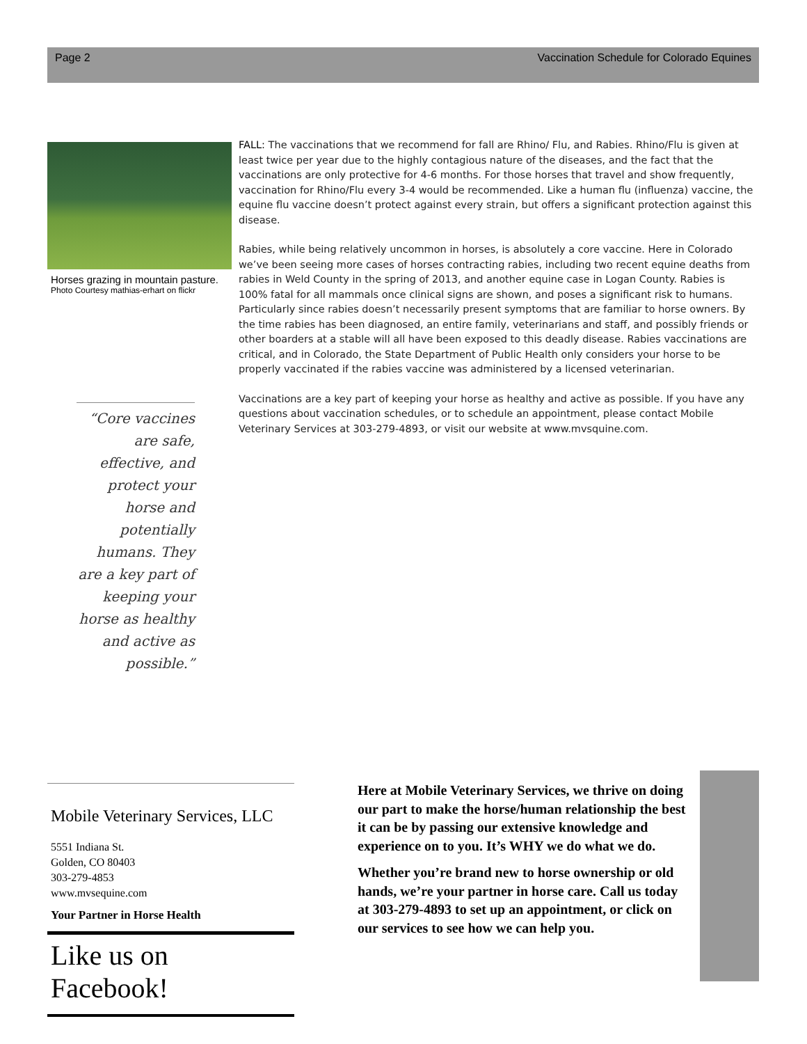Page 2 Vaccination Schedule for Colorado Equines
Horses grazing in mountain pasture.
Photo Courtesy mathias-erhart on flickr
“Core vaccines are safe, effective, and protect your horse and potentially humans. They are a key part of keeping your horse as healthy and active as possible.”
FALL: The vaccinations that we recommend for fall are Rhino/ Flu, and Rabies. Rhino/Flu is given at least twice per year due to the highly contagious nature of the diseases, and the fact that the vaccinations are only protective for 4-6 months. For those horses that travel and show frequently, vaccination for Rhino/Flu every 3-4 would be recommended. Like a human flu (influenza) vaccine, the equine flu vaccine doesn’t protect against every strain, but offers a significant protection against this disease.
Rabies, while being relatively uncommon in horses, is absolutely a core vaccine. Here in Colorado we’ve been seeing more cases of horses contracting rabies, including two recent equine deaths from rabies in Weld County in the spring of 2013, and another equine case in Logan County. Rabies is 100% fatal for all mammals once clinical signs are shown, and poses a significant risk to humans. Particularly since rabies doesn’t necessarily present symptoms that are familiar to horse owners. By the time rabies has been diagnosed, an entire family, veterinarians and staff, and possibly friends or other boarders at a stable will all have been exposed to this deadly disease. Rabies vaccinations are critical, and in Colorado, the State Department of Public Health only considers your horse to be properly vaccinated if the rabies vaccine was administered by a licensed veterinarian.
Vaccinations are a key part of keeping your horse as healthy and active as possible. If you have any questions about vaccination schedules, or to schedule an appointment, please contact Mobile Veterinary Services at 303-279-4893, or visit our website at www.mvsquine.com.
Mobile Veterinary Services, LLC
5551 Indiana St.
Golden, CO 80403
303-279-4853
www.mvsequine.com
Your Partner in Horse Health
Like us on Facebook!
Here at Mobile Veterinary Services, we thrive on doing our part to make the horse/human relationship the best it can be by passing our extensive knowledge and experience on to you. It’s WHY we do what we do.
Whether you’re brand new to horse ownership or old hands, we’re your partner in horse care. Call us today at 303-279-4893 to set up an appointment, or click on our services to see how we can help you.